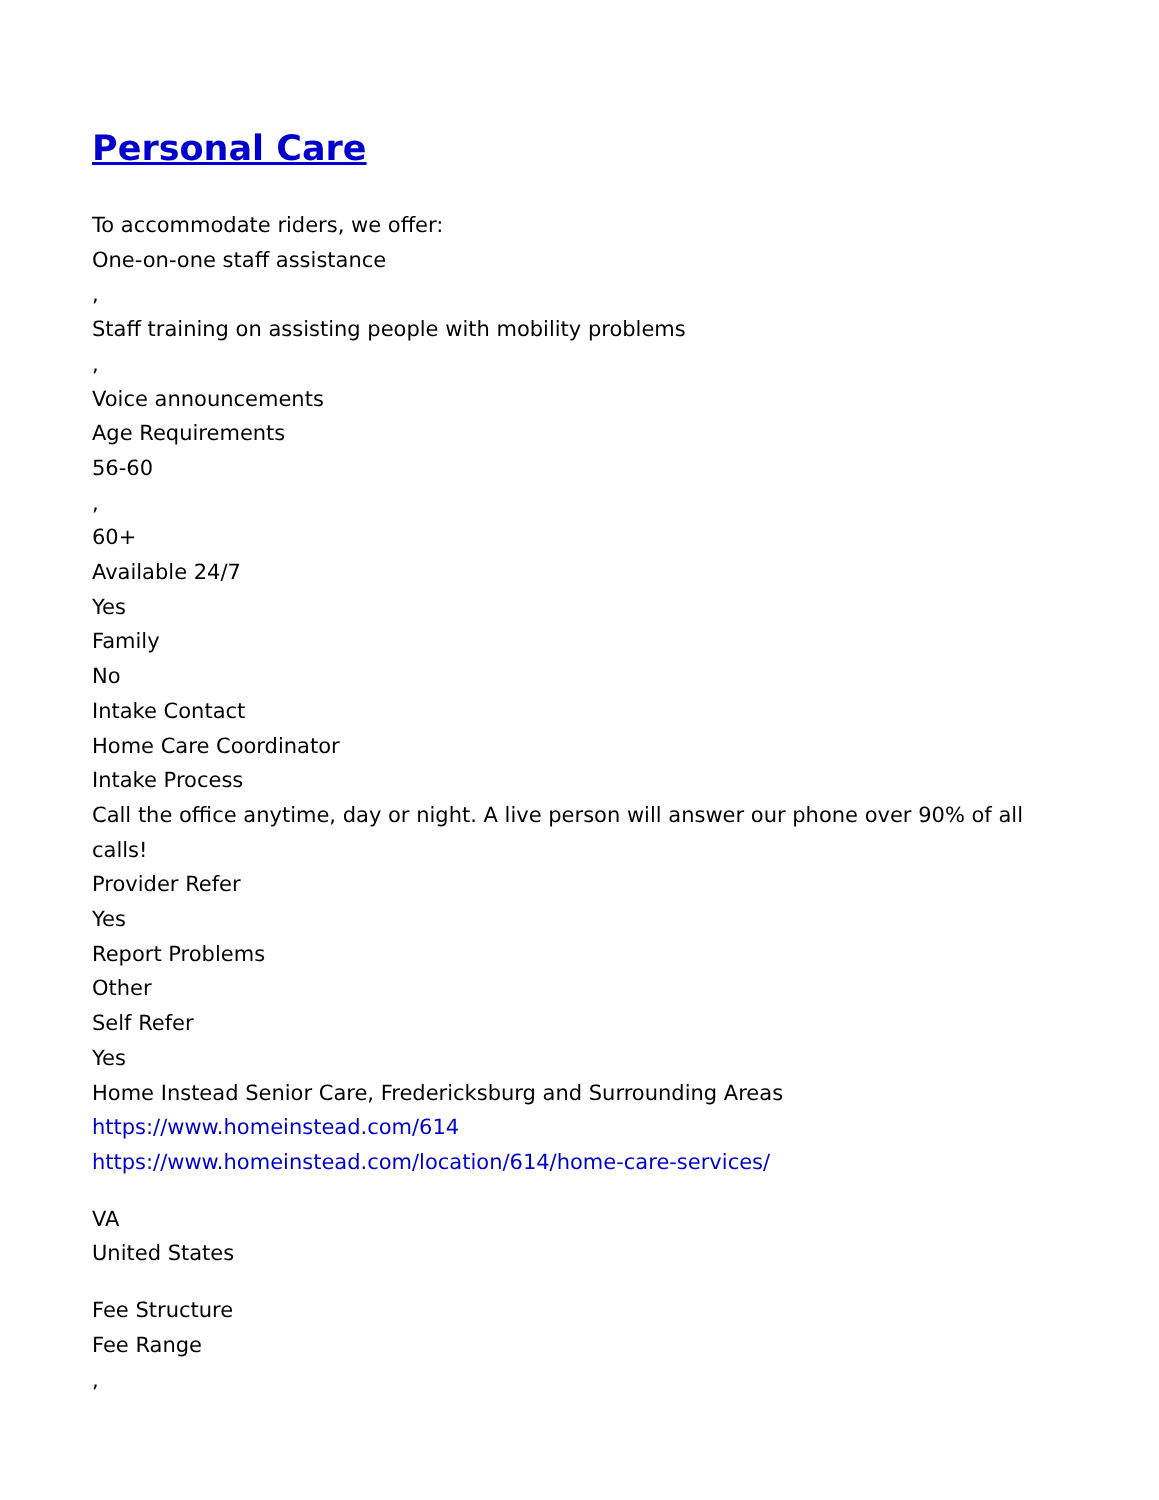Personal Care
To accommodate riders, we offer:
One-on-one staff assistance
,
Staff training on assisting people with mobility problems
,
Voice announcements
Age Requirements
56-60
,
60+
Available 24/7
Yes
Family
No
Intake Contact
Home Care Coordinator
Intake Process
Call the office anytime, day or night. A live person will answer our phone over 90% of all calls!
Provider Refer
Yes
Report Problems
Other
Self Refer
Yes
Home Instead Senior Care, Fredericksburg and Surrounding Areas
https://www.homeinstead.com/614
https://www.homeinstead.com/location/614/home-care-services/
VA
United States
Fee Structure
Fee Range
,